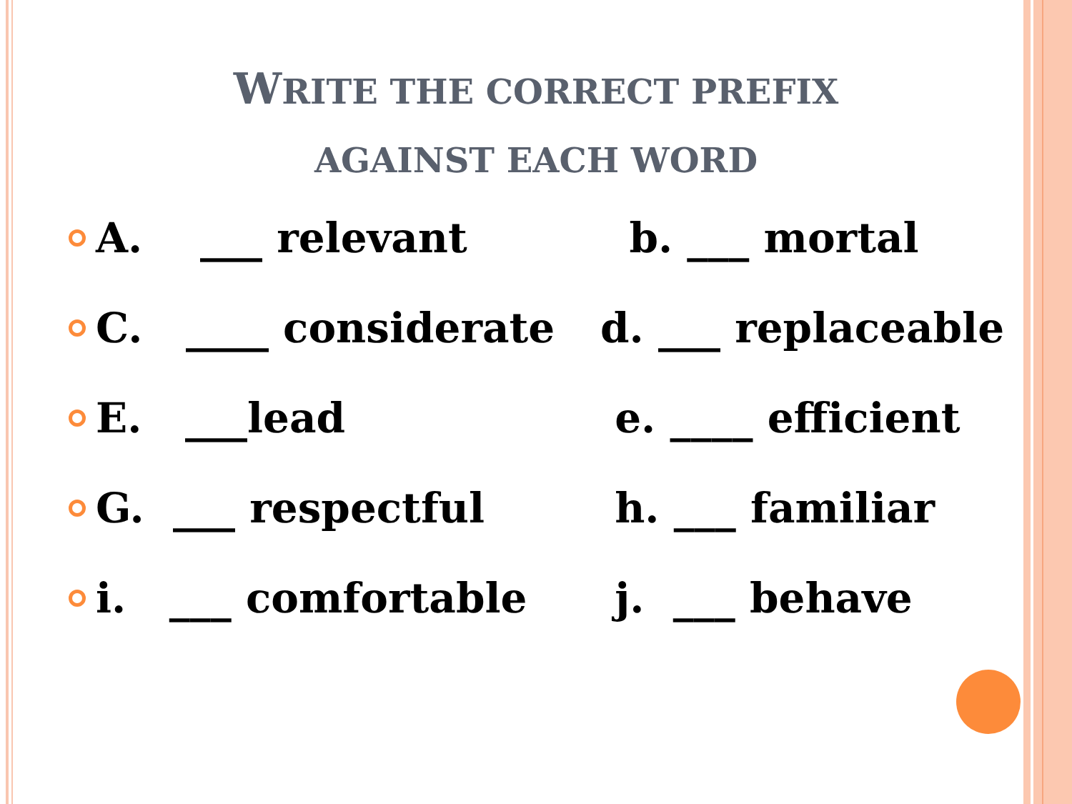WRITE THE CORRECT PREFIX
AGAINST EACH WORD
A. ___ relevant b. ___ mortal
C. ____ considerate d. ___ replaceable
E. ___lead e. ____ efficient
G. ___ respectful h. ___ familiar
i. ___ comfortable j. ___ behave